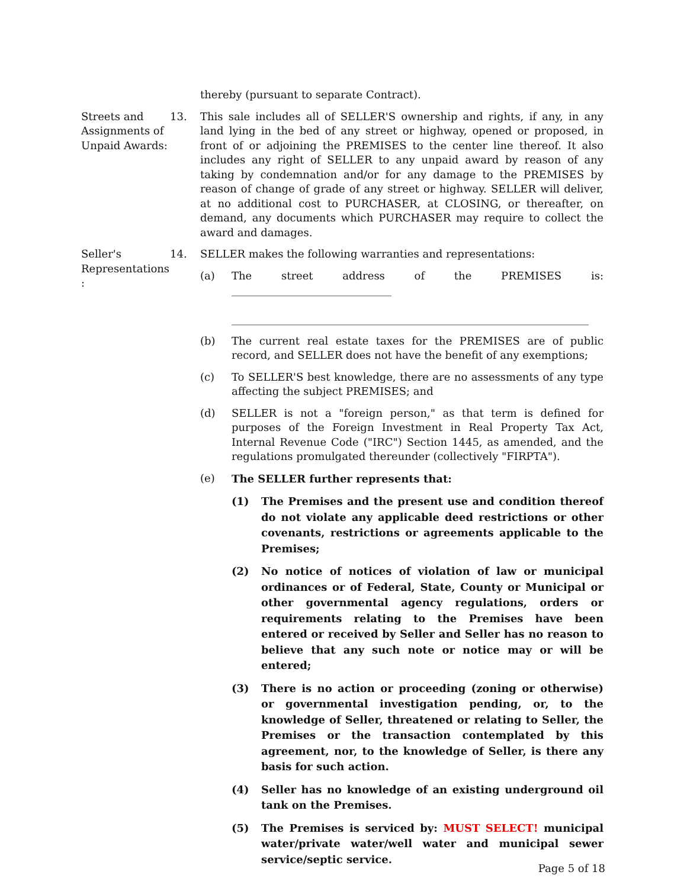thereby (pursuant to separate Contract).
Streets and Assignments of Unpaid Awards:
13. This sale includes all of SELLER'S ownership and rights, if any, in any land lying in the bed of any street or highway, opened or proposed, in front of or adjoining the PREMISES to the center line thereof. It also includes any right of SELLER to any unpaid award by reason of any taking by condemnation and/or for any damage to the PREMISES by reason of change of grade of any street or highway. SELLER will deliver, at no additional cost to PURCHASER, at CLOSING, or thereafter, on demand, any documents which PURCHASER may require to collect the award and damages.
Seller's Representations
:
14. SELLER makes the following warranties and representations:
(a) The street address of the PREMISES is: ______________________________
___________________________________________________________________
(b) The current real estate taxes for the PREMISES are of public record, and SELLER does not have the benefit of any exemptions;
(c) To SELLER'S best knowledge, there are no assessments of any type affecting the subject PREMISES; and
(d) SELLER is not a "foreign person," as that term is defined for purposes of the Foreign Investment in Real Property Tax Act, Internal Revenue Code ("IRC") Section 1445, as amended, and the regulations promulgated thereunder (collectively "FIRPTA").
(e)
The SELLER further represents that:
(1) The Premises and the present use and condition thereof do not violate any applicable deed restrictions or other covenants, restrictions or agreements applicable to the Premises;
(2) No notice of notices of violation of law or municipal ordinances or of Federal, State, County or Municipal or other governmental agency regulations, orders or requirements relating to the Premises have been entered or received by Seller and Seller has no reason to believe that any such note or notice may or will be entered;
(3) There is no action or proceeding (zoning or otherwise) or governmental investigation pending, or, to the knowledge of Seller, threatened or relating to Seller, the Premises or the transaction contemplated by this agreement, nor, to the knowledge of Seller, is there any basis for such action.
(4) Seller has no knowledge of an existing underground oil tank on the Premises.
(5) The Premises is serviced by: MUST SELECT! municipal water/private water/well water and municipal sewer service/septic service.
Page 5 of 18